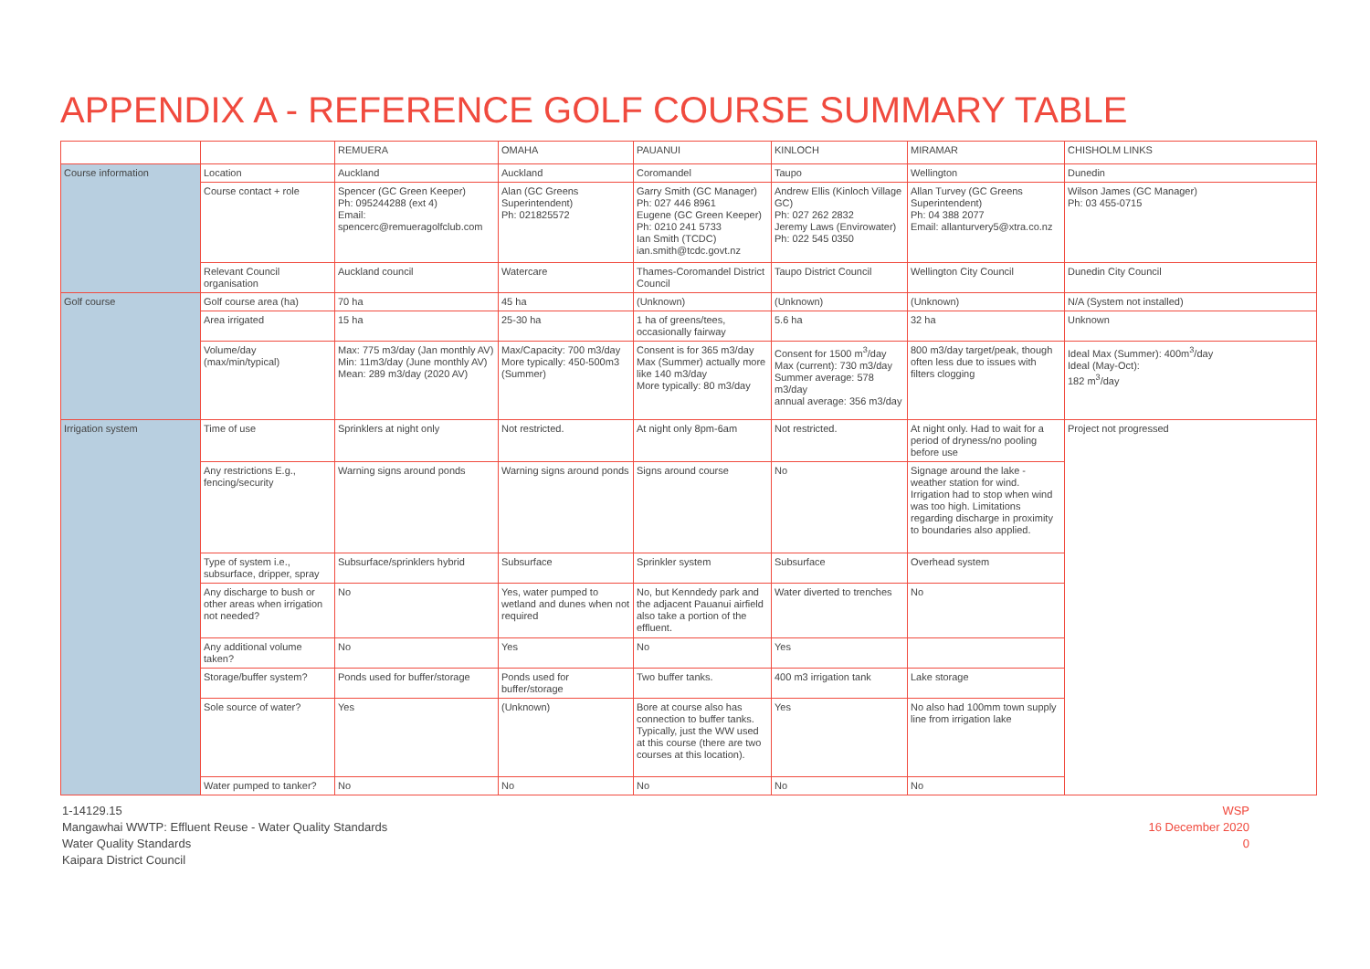APPENDIX A - REFERENCE GOLF COURSE SUMMARY TABLE
| | | REMUERA | OMAHA | PAUANUI | KINLOCH | MIRAMAR | CHISHOLM LINKS |
| --- | --- | --- | --- | --- | --- | --- | --- |
| Course information | Location | Auckland | Auckland | Coromandel | Taupo | Wellington | Dunedin |
| | Course contact + role | Spencer (GC Green Keeper) Ph: 095244288 (ext 4) Email: spencerc@remueragolfclub.com | Alan (GC Greens Superintendent) Ph: 021825572 | Garry Smith (GC Manager) Ph: 027 446 8961 Eugene (GC Green Keeper) Ph: 0210 241 5733 Ian Smith (TCDC) ian.smith@tcdc.govt.nz | Andrew Ellis (Kinloch Village GC) Ph: 027 262 2832 Jeremy Laws (Envirowater) Ph: 022 545 0350 | Allan Turvey (GC Greens Superintendent) Ph: 04 388 2077 Email: allanturvery5@xtra.co.nz | Wilson James (GC Manager) Ph: 03 455-0715 |
| | Relevant Council organisation | Auckland council | Watercare | Thames-Coromandel District Council | Taupo District Council | Wellington City Council | Dunedin City Council |
| Golf course | Golf course area (ha) | 70 ha | 45 ha | (Unknown) | (Unknown) | (Unknown) | N/A (System not installed) |
| | Area irrigated | 15 ha | 25-30 ha | 1 ha of greens/tees, occasionally fairway | 5.6 ha | 32 ha | Unknown |
| | Volume/day (max/min/typical) | Max: 775 m3/day (Jan monthly AV) Min: 11m3/day (June monthly AV) Mean: 289 m3/day (2020 AV) | Max/Capacity: 700 m3/day More typically: 450-500m3 (Summer) | Consent is for 365 m3/day Max (Summer) actually more like 140 m3/day More typically: 80 m3/day | Consent for 1500 m<sup>3</sup>/day Max (current): 730 m3/day Summer average: 578 m3/day annual average: 356 m3/day | 800 m3/day target/peak, though often less due to issues with filters clogging | Ideal Max (Summer): 400m<sup>3</sup>/day Ideal (May-Oct): 182 m<sup>3</sup>/day |
| Irrigation system | Time of use | Sprinklers at night only | Not restricted. | At night only 8pm-6am | Not restricted. | At night only. Had to wait for a period of dryness/no pooling before use | Project not progressed |
| | Any restrictions E.g., fencing/security | Warning signs around ponds | Warning signs around ponds | Signs around course | No | Signage around the lake - weather station for wind. Irrigation had to stop when wind was too high. Limitations regarding discharge in proximity to boundaries also applied. | |
| | Type of system i.e., subsurface, dripper, spray | Subsurface/sprinklers hybrid | Subsurface | Sprinkler system | Subsurface | Overhead system | |
| | Any discharge to bush or other areas when irrigation not needed? | No | Yes, water pumped to wetland and dunes when not required | No, but Kenndedy park and the adjacent Pauanui airfield also take a portion of the effluent. | Water diverted to trenches | No | |
| | Any additional volume taken? | No | Yes | No | Yes | | |
| | Storage/buffer system? | Ponds used for buffer/storage | Ponds used for buffer/storage | Two buffer tanks. | 400 m3 irrigation tank | Lake storage | |
| | Sole source of water? | Yes | (Unknown) | Bore at course also has connection to buffer tanks. Typically, just the WW used at this course (there are two courses at this location). | Yes | No also had 100mm town supply line from irrigation lake | |
| | Water pumped to tanker? | No | No | No | No | No | |
1-14129.15
Mangawhai WWTP: Effluent Reuse - Water Quality Standards
Water Quality Standards
Kaipara District Council
WSP
16 December 2020
0